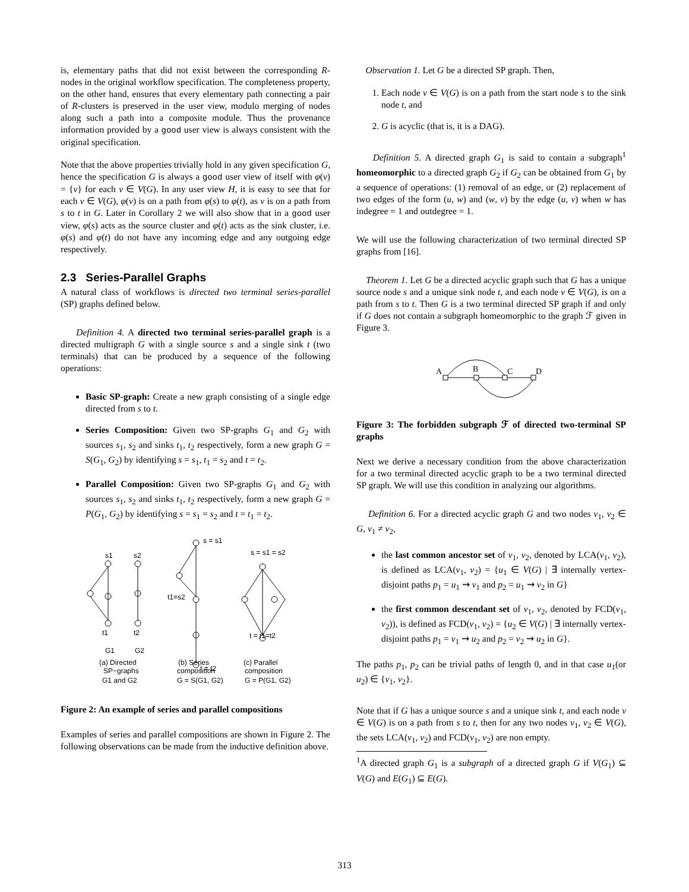is, elementary paths that did not exist between the corresponding R-nodes in the original workflow specification. The completeness property, on the other hand, ensures that every elementary path connecting a pair of R-clusters is preserved in the user view, modulo merging of nodes along such a path into a composite module. Thus the provenance information provided by a good user view is always consistent with the original specification.
Note that the above properties trivially hold in any given specification G, hence the specification G is always a good user view of itself with φ(v) = {v} for each v ∈ V(G). In any user view H, it is easy to see that for each v ∈ V(G), φ(v) is on a path from φ(s) to φ(t), as v is on a path from s to t in G. Later in Corollary 2 we will also show that in a good user view, φ(s) acts as the source cluster and φ(t) acts as the sink cluster, i.e. φ(s) and φ(t) do not have any incoming edge and any outgoing edge respectively.
2.3 Series-Parallel Graphs
A natural class of workflows is directed two terminal series-parallel (SP) graphs defined below.
Definition 4. A directed two terminal series-parallel graph is a directed multigraph G with a single source s and a single sink t (two terminals) that can be produced by a sequence of the following operations:
Basic SP-graph: Create a new graph consisting of a single edge directed from s to t.
Series Composition: Given two SP-graphs G<sub>1</sub> and G<sub>2</sub> with sources s<sub>1</sub>, s<sub>2</sub> and sinks t<sub>1</sub>, t<sub>2</sub> respectively, form a new graph G = S(G<sub>1</sub>, G<sub>2</sub>) by identifying s = s<sub>1</sub>, t<sub>1</sub> = s<sub>2</sub> and t = t<sub>2</sub>.
Parallel Composition: Given two SP-graphs G<sub>1</sub> and G<sub>2</sub> with sources s<sub>1</sub>, s<sub>2</sub> and sinks t<sub>1</sub>, t<sub>2</sub> respectively, form a new graph G = P(G<sub>1</sub>, G<sub>2</sub>) by identifying s = s<sub>1</sub> = s<sub>2</sub> and t = t<sub>1</sub> = t<sub>2</sub>.
s1
s2
s = s1
s = s1 = s2
t1=s2
t = t2
t1
t2
t = t1=t2
G1
G2
(a) Directed
SP−graphs
G1 and G2
(b) Series
composition
G = S(G1, G2)
(c) Parallel
composition
G = P(G1, G2)
Figure 2: An example of series and parallel compositions
Examples of series and parallel compositions are shown in Figure 2. The following observations can be made from the inductive definition above.
Observation 1. Let G be a directed SP graph. Then,
1. Each node v ∈ V(G) is on a path from the start node s to the sink node t, and
2. G is acyclic (that is, it is a DAG).
Definition 5. A directed graph G<sub>1</sub> is said to contain a subgraph<sup>1</sup> homeomorphic to a directed graph G<sub>2</sub> if G<sub>2</sub> can be obtained from G<sub>1</sub> by a sequence of operations: (1) removal of an edge, or (2) replacement of two edges of the form (u, w) and (w, v) by the edge (u, v) when w has indegree = 1 and outdegree = 1.
We will use the following characterization of two terminal directed SP graphs from [16].
Theorem 1. Let G be a directed acyclic graph such that G has a unique source node s and a unique sink node t, and each node v ∈ V(G), is on a path from s to t. Then G is a two terminal directed SP graph if and only if G does not contain a subgraph homeomorphic to the graph ℱ given in Figure 3.
A
B
C
D
Figure 3: The forbidden subgraph ℱ of directed two-terminal SP graphs
Next we derive a necessary condition from the above characterization for a two terminal directed acyclic graph to be a two terminal directed SP graph. We will use this condition in analyzing our algorithms.
Definition 6. For a directed acyclic graph G and two nodes v<sub>1</sub>, v<sub>2</sub> ∈ G, v<sub>1</sub> ≠ v<sub>2</sub>,
the last common ancestor set of v<sub>1</sub>, v<sub>2</sub>, denoted by LCA(v<sub>1</sub>, v<sub>2</sub>), is defined as LCA(v<sub>1</sub>, v<sub>2</sub>) = {u<sub>1</sub> ∈ V(G) | ∃ internally vertex-disjoint paths p<sub>1</sub> = u<sub>1</sub> ⇝ v<sub>1</sub> and p<sub>2</sub> = u<sub>1</sub> ⇝ v<sub>2</sub> in G}
the first common descendant set of v<sub>1</sub>, v<sub>2</sub>, denoted by FCD(v<sub>1</sub>, v<sub>2</sub>)), is defined as FCD(v<sub>1</sub>, v<sub>2</sub>) = {u<sub>2</sub> ∈ V(G) | ∃ internally vertex-disjoint paths p<sub>1</sub> = v<sub>1</sub> ⇝ u<sub>2</sub> and p<sub>2</sub> = v<sub>2</sub> ⇝ u<sub>2</sub> in G}.
The paths p<sub>1</sub>, p<sub>2</sub> can be trivial paths of length 0, and in that case u<sub>1</sub>(or u<sub>2</sub>) ∈ {v<sub>1</sub>, v<sub>2</sub>}.
Note that if G has a unique source s and a unique sink t, and each node v ∈ V(G) is on a path from s to t, then for any two nodes v<sub>1</sub>, v<sub>2</sub> ∈ V(G), the sets LCA(v<sub>1</sub>, v<sub>2</sub>) and FCD(v<sub>1</sub>, v<sub>2</sub>) are non empty.
<sup>1</sup> A directed graph G<sub>1</sub> is a subgraph of a directed graph G if V(G<sub>1</sub>) ⊆ V(G) and E(G<sub>1</sub>) ⊆ E(G).
313